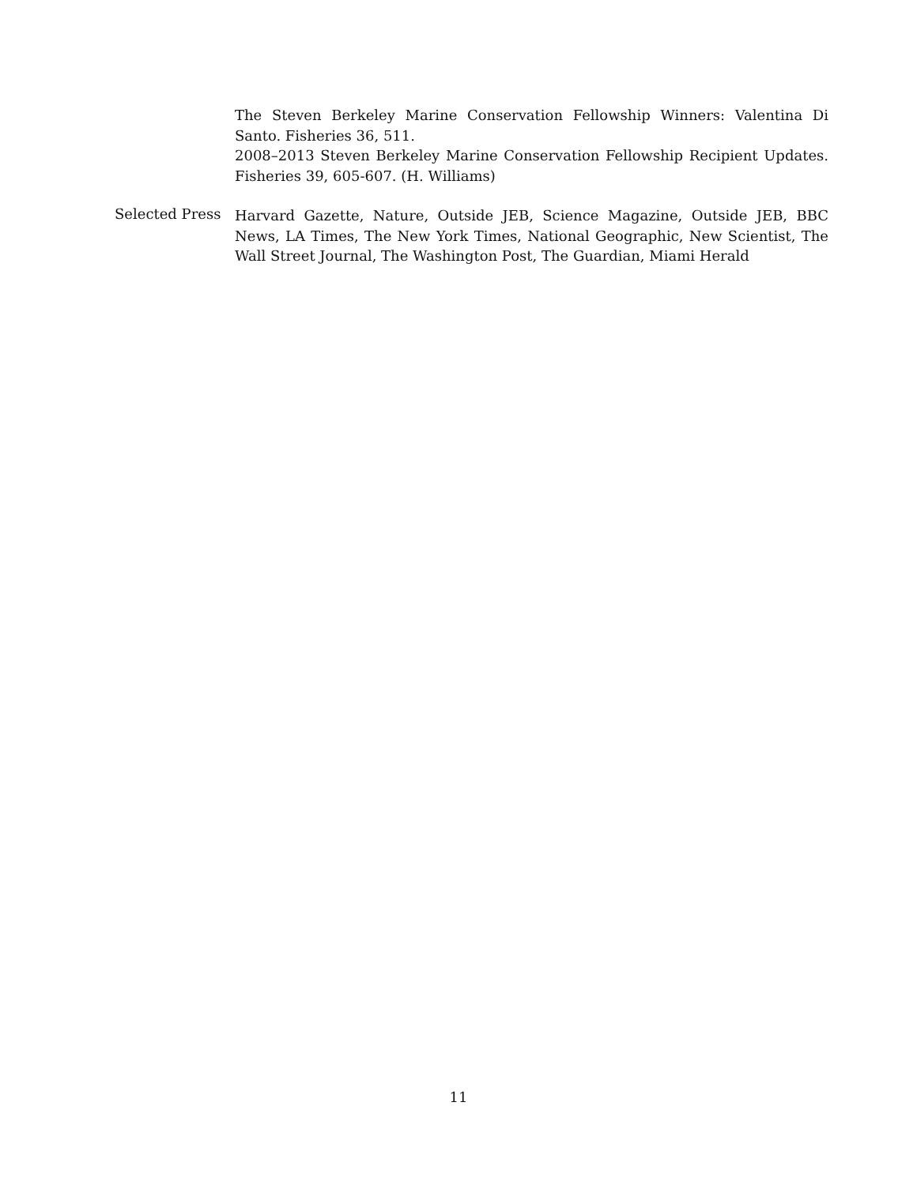The Steven Berkeley Marine Conservation Fellowship Winners: Valentina Di Santo. Fisheries 36, 511.
2008–2013 Steven Berkeley Marine Conservation Fellowship Recipient Updates. Fisheries 39, 605-607. (H. Williams)
Selected Press
Harvard Gazette, Nature, Outside JEB, Science Magazine, Outside JEB, BBC News, LA Times, The New York Times, National Geographic, New Scientist, The Wall Street Journal, The Washington Post, The Guardian, Miami Herald
11